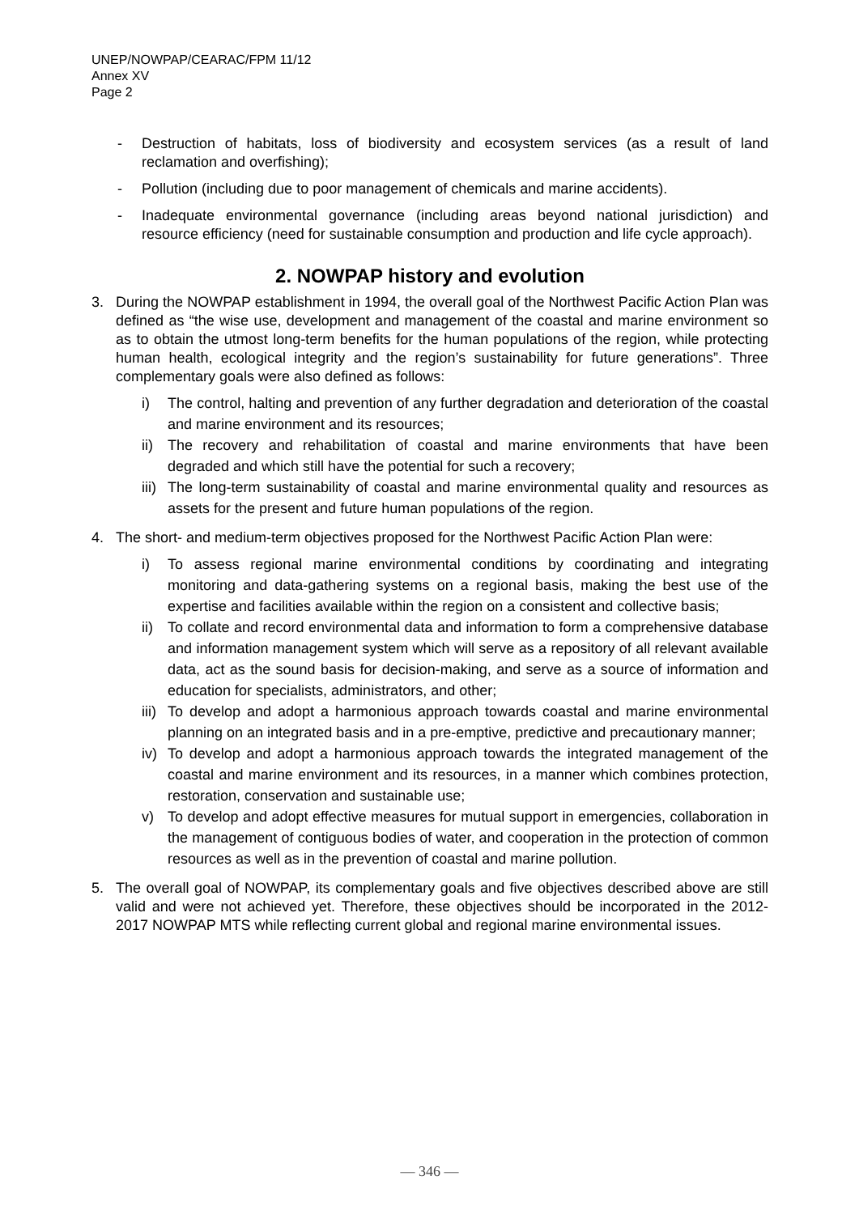UNEP/NOWPAP/CEARAC/FPM 11/12
Annex XV
Page 2
- Destruction of habitats, loss of biodiversity and ecosystem services (as a result of land reclamation and overfishing);
- Pollution (including due to poor management of chemicals and marine accidents).
- Inadequate environmental governance (including areas beyond national jurisdiction) and resource efficiency (need for sustainable consumption and production and life cycle approach).
2. NOWPAP history and evolution
3. During the NOWPAP establishment in 1994, the overall goal of the Northwest Pacific Action Plan was defined as “the wise use, development and management of the coastal and marine environment so as to obtain the utmost long-term benefits for the human populations of the region, while protecting human health, ecological integrity and the region’s sustainability for future generations”. Three complementary goals were also defined as follows:
i) The control, halting and prevention of any further degradation and deterioration of the coastal and marine environment and its resources;
ii) The recovery and rehabilitation of coastal and marine environments that have been degraded and which still have the potential for such a recovery;
iii) The long-term sustainability of coastal and marine environmental quality and resources as assets for the present and future human populations of the region.
4. The short- and medium-term objectives proposed for the Northwest Pacific Action Plan were:
i) To assess regional marine environmental conditions by coordinating and integrating monitoring and data-gathering systems on a regional basis, making the best use of the expertise and facilities available within the region on a consistent and collective basis;
ii) To collate and record environmental data and information to form a comprehensive database and information management system which will serve as a repository of all relevant available data, act as the sound basis for decision-making, and serve as a source of information and education for specialists, administrators, and other;
iii) To develop and adopt a harmonious approach towards coastal and marine environmental planning on an integrated basis and in a pre-emptive, predictive and precautionary manner;
iv) To develop and adopt a harmonious approach towards the integrated management of the coastal and marine environment and its resources, in a manner which combines protection, restoration, conservation and sustainable use;
v) To develop and adopt effective measures for mutual support in emergencies, collaboration in the management of contiguous bodies of water, and cooperation in the protection of common resources as well as in the prevention of coastal and marine pollution.
5. The overall goal of NOWPAP, its complementary goals and five objectives described above are still valid and were not achieved yet. Therefore, these objectives should be incorporated in the 2012-2017 NOWPAP MTS while reflecting current global and regional marine environmental issues.
— 346 —